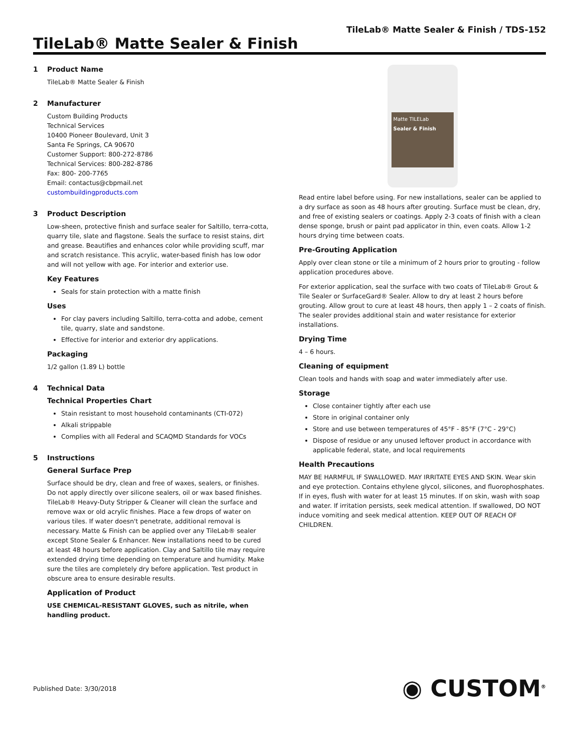TileLab® Matte Sealer & Finish / TDS-152
TileLab® Matte Sealer & Finish
1 Product Name
TileLab® Matte Sealer & Finish
2 Manufacturer
Custom Building Products
Technical Services
10400 Pioneer Boulevard, Unit 3
Santa Fe Springs, CA 90670
Customer Support: 800-272-8786
Technical Services: 800-282-8786
Fax: 800- 200-7765
Email: contactus@cbpmail.net
custombuildingproducts.com
3 Product Description
Low-sheen, protective finish and surface sealer for Saltillo, terra-cotta, quarry tile, slate and flagstone. Seals the surface to resist stains, dirt and grease. Beautifies and enhances color while providing scuff, mar and scratch resistance. This acrylic, water-based finish has low odor and will not yellow with age. For interior and exterior use.
Key Features
Seals for stain protection with a matte finish
Uses
For clay pavers including Saltillo, terra-cotta and adobe, cement tile, quarry, slate and sandstone.
Effective for interior and exterior dry applications.
Packaging
1/2 gallon (1.89 L) bottle
4 Technical Data
Technical Properties Chart
Stain resistant to most household contaminants (CTI-072)
Alkali strippable
Complies with all Federal and SCAQMD Standards for VOCs
5 Instructions
General Surface Prep
Surface should be dry, clean and free of waxes, sealers, or finishes. Do not apply directly over silicone sealers, oil or wax based finishes. TileLab® Heavy-Duty Stripper & Cleaner will clean the surface and remove wax or old acrylic finishes. Place a few drops of water on various tiles. If water doesn't penetrate, additional removal is necessary. Matte & Finish can be applied over any TileLab® sealer except Stone Sealer & Enhancer. New installations need to be cured at least 48 hours before application. Clay and Saltillo tile may require extended drying time depending on temperature and humidity. Make sure the tiles are completely dry before application. Test product in obscure area to ensure desirable results.
Application of Product
USE CHEMICAL-RESISTANT GLOVES, such as nitrile, when handling product.
Matte TILELab
Sealer & Finish
Read entire label before using. For new installations, sealer can be applied to a dry surface as soon as 48 hours after grouting. Surface must be clean, dry, and free of existing sealers or coatings. Apply 2-3 coats of finish with a clean dense sponge, brush or paint pad applicator in thin, even coats. Allow 1-2 hours drying time between coats.
Pre-Grouting Application
Apply over clean stone or tile a minimum of 2 hours prior to grouting - follow application procedures above.
For exterior application, seal the surface with two coats of TileLab® Grout & Tile Sealer or SurfaceGard® Sealer. Allow to dry at least 2 hours before grouting. Allow grout to cure at least 48 hours, then apply 1 – 2 coats of finish. The sealer provides additional stain and water resistance for exterior installations.
Drying Time
4 – 6 hours.
Cleaning of equipment
Clean tools and hands with soap and water immediately after use.
Storage
Close container tightly after each use
Store in original container only
Store and use between temperatures of 45°F - 85°F (7°C - 29°C)
Dispose of residue or any unused leftover product in accordance with applicable federal, state, and local requirements
Health Precautions
MAY BE HARMFUL IF SWALLOWED. MAY IRRITATE EYES AND SKIN. Wear skin and eye protection. Contains ethylene glycol, silicones, and fluorophosphates. If in eyes, flush with water for at least 15 minutes. If on skin, wash with soap and water. If irritation persists, seek medical attention. If swallowed, DO NOT induce vomiting and seek medical attention. KEEP OUT OF REACH OF CHILDREN.
Published Date: 3/30/2018
◉ CUSTOM<sup>®</sup>